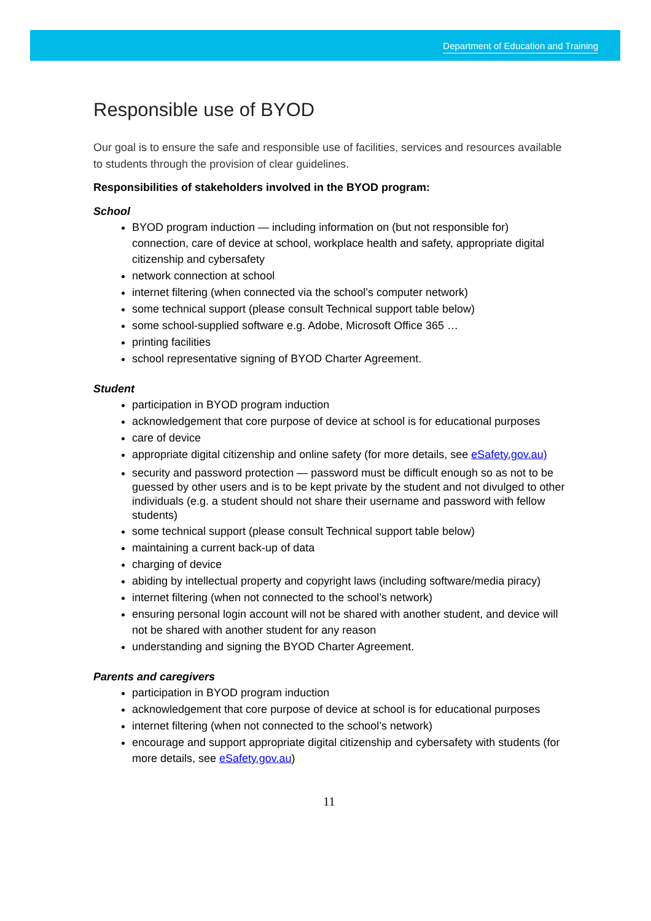Department of Education and Training
Responsible use of BYOD
Our goal is to ensure the safe and responsible use of facilities, services and resources available to students through the provision of clear guidelines.
Responsibilities of stakeholders involved in the BYOD program:
School
BYOD program induction — including information on (but not responsible for) connection, care of device at school, workplace health and safety, appropriate digital citizenship and cybersafety
network connection at school
internet filtering (when connected via the school’s computer network)
some technical support (please consult Technical support table below)
some school-supplied software e.g. Adobe, Microsoft Office 365 …
printing facilities
school representative signing of BYOD Charter Agreement.
Student
participation in BYOD program induction
acknowledgement that core purpose of device at school is for educational purposes
care of device
appropriate digital citizenship and online safety (for more details, see eSafety.gov.au)
security and password protection — password must be difficult enough so as not to be guessed by other users and is to be kept private by the student and not divulged to other individuals (e.g. a student should not share their username and password with fellow students)
some technical support (please consult Technical support table below)
maintaining a current back-up of data
charging of device
abiding by intellectual property and copyright laws (including software/media piracy)
internet filtering (when not connected to the school’s network)
ensuring personal login account will not be shared with another student, and device will not be shared with another student for any reason
understanding and signing the BYOD Charter Agreement.
Parents and caregivers
participation in BYOD program induction
acknowledgement that core purpose of device at school is for educational purposes
internet filtering (when not connected to the school’s network)
encourage and support appropriate digital citizenship and cybersafety with students (for more details, see eSafety.gov.au)
11